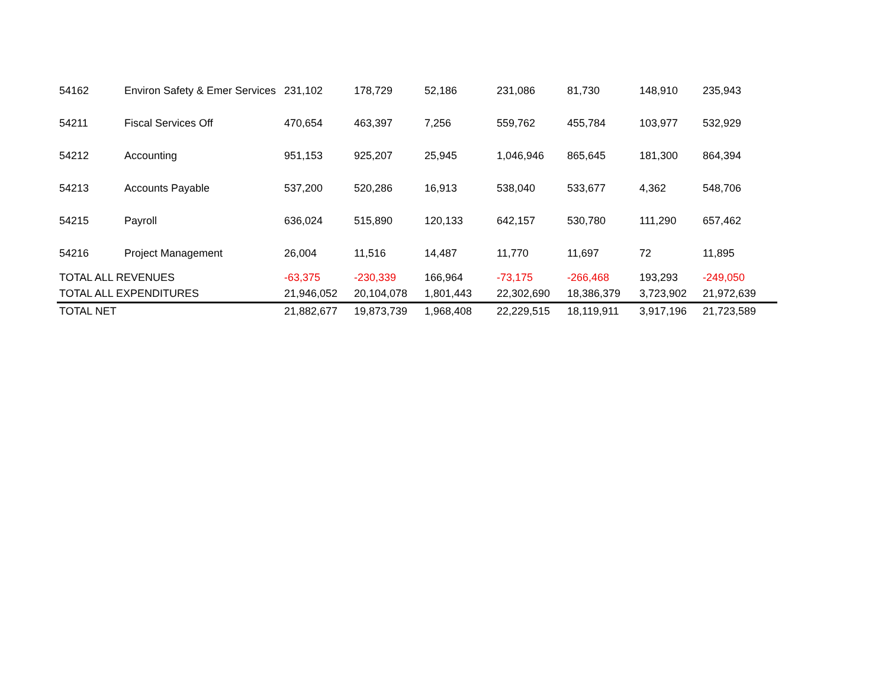| 54162 | Environ Safety & Emer Services | 231,102 | 178,729 | 52,186 | 231,086 | 81,730 | 148,910 | 235,943 |
| 54211 | Fiscal Services Off | 470,654 | 463,397 | 7,256 | 559,762 | 455,784 | 103,977 | 532,929 |
| 54212 | Accounting | 951,153 | 925,207 | 25,945 | 1,046,946 | 865,645 | 181,300 | 864,394 |
| 54213 | Accounts Payable | 537,200 | 520,286 | 16,913 | 538,040 | 533,677 | 4,362 | 548,706 |
| 54215 | Payroll | 636,024 | 515,890 | 120,133 | 642,157 | 530,780 | 111,290 | 657,462 |
| 54216 | Project Management | 26,004 | 11,516 | 14,487 | 11,770 | 11,697 | 72 | 11,895 |
| TOTAL ALL REVENUES | | -63,375 | -230,339 | 166,964 | -73,175 | -266,468 | 193,293 | -249,050 |
| TOTAL ALL EXPENDITURES | | 21,946,052 | 20,104,078 | 1,801,443 | 22,302,690 | 18,386,379 | 3,723,902 | 21,972,639 |
| TOTAL NET | | 21,882,677 | 19,873,739 | 1,968,408 | 22,229,515 | 18,119,911 | 3,917,196 | 21,723,589 |